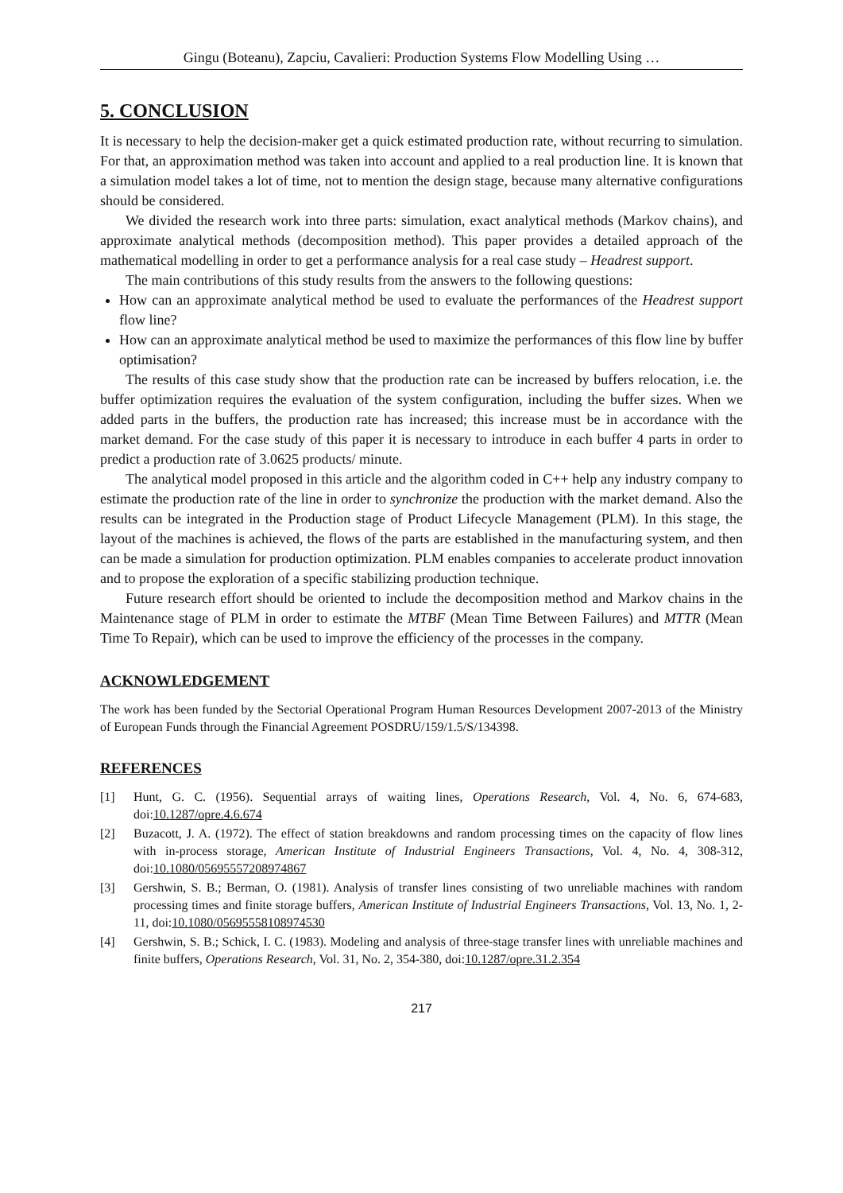Gingu (Boteanu), Zapciu, Cavalieri: Production Systems Flow Modelling Using …
5. CONCLUSION
It is necessary to help the decision-maker get a quick estimated production rate, without recurring to simulation. For that, an approximation method was taken into account and applied to a real production line. It is known that a simulation model takes a lot of time, not to mention the design stage, because many alternative configurations should be considered.
We divided the research work into three parts: simulation, exact analytical methods (Markov chains), and approximate analytical methods (decomposition method). This paper provides a detailed approach of the mathematical modelling in order to get a performance analysis for a real case study – Headrest support.
The main contributions of this study results from the answers to the following questions:
How can an approximate analytical method be used to evaluate the performances of the Headrest support flow line?
How can an approximate analytical method be used to maximize the performances of this flow line by buffer optimisation?
The results of this case study show that the production rate can be increased by buffers relocation, i.e. the buffer optimization requires the evaluation of the system configuration, including the buffer sizes. When we added parts in the buffers, the production rate has increased; this increase must be in accordance with the market demand. For the case study of this paper it is necessary to introduce in each buffer 4 parts in order to predict a production rate of 3.0625 products/ minute.
The analytical model proposed in this article and the algorithm coded in C++ help any industry company to estimate the production rate of the line in order to synchronize the production with the market demand. Also the results can be integrated in the Production stage of Product Lifecycle Management (PLM). In this stage, the layout of the machines is achieved, the flows of the parts are established in the manufacturing system, and then can be made a simulation for production optimization. PLM enables companies to accelerate product innovation and to propose the exploration of a specific stabilizing production technique.
Future research effort should be oriented to include the decomposition method and Markov chains in the Maintenance stage of PLM in order to estimate the MTBF (Mean Time Between Failures) and MTTR (Mean Time To Repair), which can be used to improve the efficiency of the processes in the company.
ACKNOWLEDGEMENT
The work has been funded by the Sectorial Operational Program Human Resources Development 2007-2013 of the Ministry of European Funds through the Financial Agreement POSDRU/159/1.5/S/134398.
REFERENCES
[1] Hunt, G. C. (1956). Sequential arrays of waiting lines, Operations Research, Vol. 4, No. 6, 674-683, doi:10.1287/opre.4.6.674
[2] Buzacott, J. A. (1972). The effect of station breakdowns and random processing times on the capacity of flow lines with in-process storage, American Institute of Industrial Engineers Transactions, Vol. 4, No. 4, 308-312, doi:10.1080/05695557208974867
[3] Gershwin, S. B.; Berman, O. (1981). Analysis of transfer lines consisting of two unreliable machines with random processing times and finite storage buffers, American Institute of Industrial Engineers Transactions, Vol. 13, No. 1, 2-11, doi:10.1080/05695558108974530
[4] Gershwin, S. B.; Schick, I. C. (1983). Modeling and analysis of three-stage transfer lines with unreliable machines and finite buffers, Operations Research, Vol. 31, No. 2, 354-380, doi:10.1287/opre.31.2.354
217